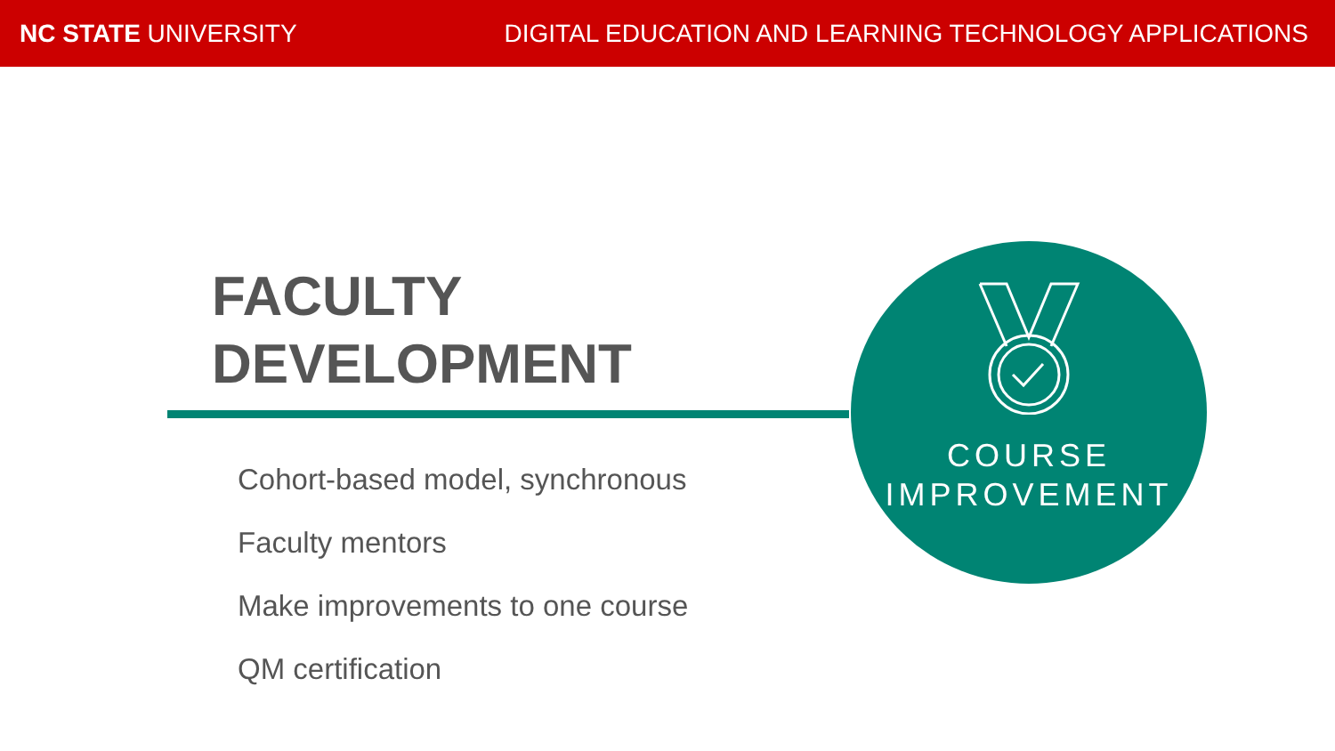NC STATE UNIVERSITY
DIGITAL EDUCATION AND LEARNING TECHNOLOGY APPLICATIONS
FACULTY
DEVELOPMENT
Cohort-based model, synchronous
Faculty mentors
Make improvements to one course
QM certification
COURSE
IMPROVEMENT